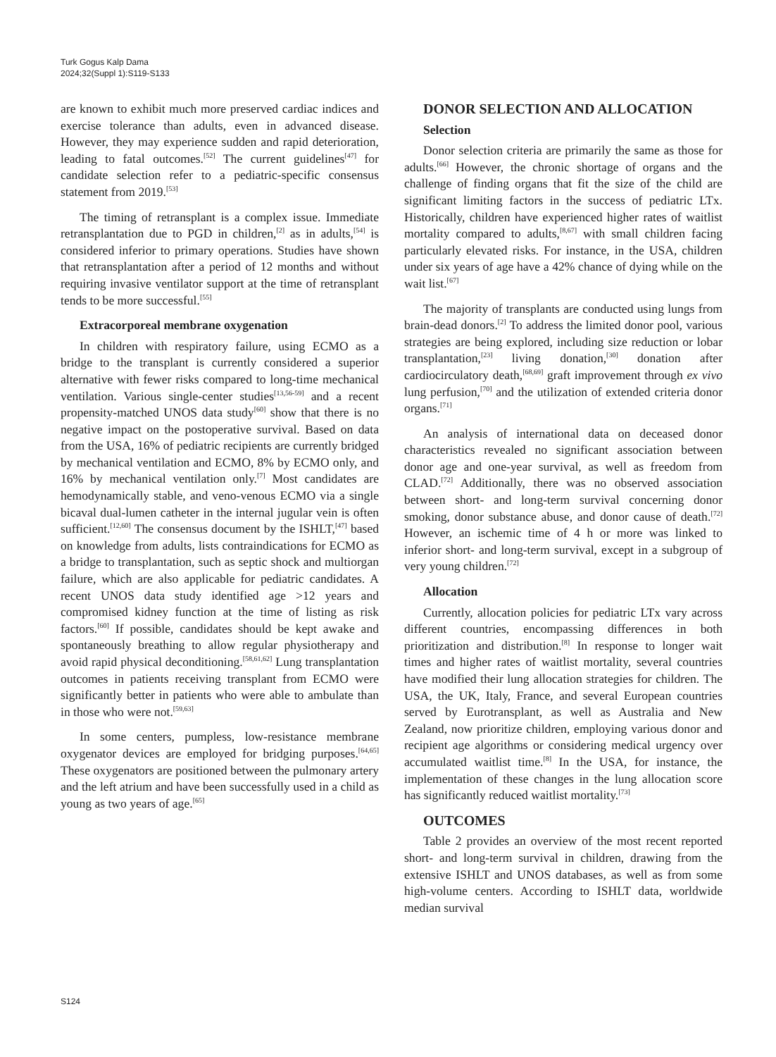Turk Gogus Kalp Dama
2024;32(Suppl 1):S119-S133
are known to exhibit much more preserved cardiac indices and exercise tolerance than adults, even in advanced disease. However, they may experience sudden and rapid deterioration, leading to fatal outcomes.<sup>[52]</sup> The current guidelines<sup>[47]</sup> for candidate selection refer to a pediatric-specific consensus statement from 2019.<sup>[53]</sup>
The timing of retransplant is a complex issue. Immediate retransplantation due to PGD in children,<sup>[2]</sup> as in adults,<sup>[54]</sup> is considered inferior to primary operations. Studies have shown that retransplantation after a period of 12 months and without requiring invasive ventilator support at the time of retransplant tends to be more successful.<sup>[55]</sup>
Extracorporeal membrane oxygenation
In children with respiratory failure, using ECMO as a bridge to the transplant is currently considered a superior alternative with fewer risks compared to long-time mechanical ventilation. Various single-center studies<sup>[13,56-59]</sup> and a recent propensity-matched UNOS data study<sup>[60]</sup> show that there is no negative impact on the postoperative survival. Based on data from the USA, 16% of pediatric recipients are currently bridged by mechanical ventilation and ECMO, 8% by ECMO only, and 16% by mechanical ventilation only.<sup>[7]</sup> Most candidates are hemodynamically stable, and veno-venous ECMO via a single bicaval dual-lumen catheter in the internal jugular vein is often sufficient.<sup>[12,60]</sup> The consensus document by the ISHLT,<sup>[47]</sup> based on knowledge from adults, lists contraindications for ECMO as a bridge to transplantation, such as septic shock and multiorgan failure, which are also applicable for pediatric candidates. A recent UNOS data study identified age >12 years and compromised kidney function at the time of listing as risk factors.<sup>[60]</sup> If possible, candidates should be kept awake and spontaneously breathing to allow regular physiotherapy and avoid rapid physical deconditioning.<sup>[58,61,62]</sup> Lung transplantation outcomes in patients receiving transplant from ECMO were significantly better in patients who were able to ambulate than in those who were not.<sup>[59,63]</sup>
In some centers, pumpless, low-resistance membrane oxygenator devices are employed for bridging purposes.<sup>[64,65]</sup> These oxygenators are positioned between the pulmonary artery and the left atrium and have been successfully used in a child as young as two years of age.<sup>[65]</sup>
DONOR SELECTION AND ALLOCATION
Selection
Donor selection criteria are primarily the same as those for adults.<sup>[66]</sup> However, the chronic shortage of organs and the challenge of finding organs that fit the size of the child are significant limiting factors in the success of pediatric LTx. Historically, children have experienced higher rates of waitlist mortality compared to adults,<sup>[8,67]</sup> with small children facing particularly elevated risks. For instance, in the USA, children under six years of age have a 42% chance of dying while on the wait list.<sup>[67]</sup>
The majority of transplants are conducted using lungs from brain-dead donors.<sup>[2]</sup> To address the limited donor pool, various strategies are being explored, including size reduction or lobar transplantation,<sup>[23]</sup> living donation,<sup>[30]</sup> donation after cardiocirculatory death,<sup>[68,69]</sup> graft improvement through ex vivo lung perfusion,<sup>[70]</sup> and the utilization of extended criteria donor organs.<sup>[71]</sup>
An analysis of international data on deceased donor characteristics revealed no significant association between donor age and one-year survival, as well as freedom from CLAD.<sup>[72]</sup> Additionally, there was no observed association between short- and long-term survival concerning donor smoking, donor substance abuse, and donor cause of death.<sup>[72]</sup> However, an ischemic time of 4 h or more was linked to inferior short- and long-term survival, except in a subgroup of very young children.<sup>[72]</sup>
Allocation
Currently, allocation policies for pediatric LTx vary across different countries, encompassing differences in both prioritization and distribution.<sup>[8]</sup> In response to longer wait times and higher rates of waitlist mortality, several countries have modified their lung allocation strategies for children. The USA, the UK, Italy, France, and several European countries served by Eurotransplant, as well as Australia and New Zealand, now prioritize children, employing various donor and recipient age algorithms or considering medical urgency over accumulated waitlist time.<sup>[8]</sup> In the USA, for instance, the implementation of these changes in the lung allocation score has significantly reduced waitlist mortality.<sup>[73]</sup>
OUTCOMES
Table 2 provides an overview of the most recent reported short- and long-term survival in children, drawing from the extensive ISHLT and UNOS databases, as well as from some high-volume centers. According to ISHLT data, worldwide median survival
S124